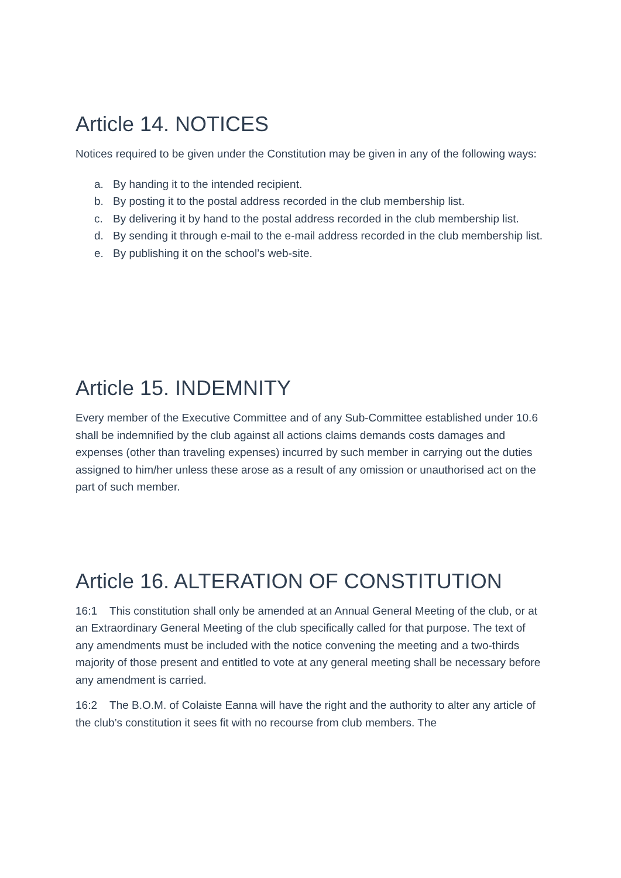Article 14. NOTICES
Notices required to be given under the Constitution may be given in any of the following ways:
a. By handing it to the intended recipient.
b. By posting it to the postal address recorded in the club membership list.
c. By delivering it by hand to the postal address recorded in the club membership list.
d. By sending it through e-mail to the e-mail address recorded in the club membership list.
e. By publishing it on the school’s web-site.
Article 15. INDEMNITY
Every member of the Executive Committee and of any Sub-Committee established under 10.6 shall be indemnified by the club against all actions claims demands costs damages and expenses (other than traveling expenses) incurred by such member in carrying out the duties assigned to him/her unless these arose as a result of any omission or unauthorised act on the part of such member.
Article 16. ALTERATION OF CONSTITUTION
16:1 This constitution shall only be amended at an Annual General Meeting of the club, or at an Extraordinary General Meeting of the club specifically called for that purpose. The text of any amendments must be included with the notice convening the meeting and a two-thirds majority of those present and entitled to vote at any general meeting shall be necessary before any amendment is carried.
16:2 The B.O.M. of Colaiste Eanna will have the right and the authority to alter any article of the club’s constitution it sees fit with no recourse from club members. The